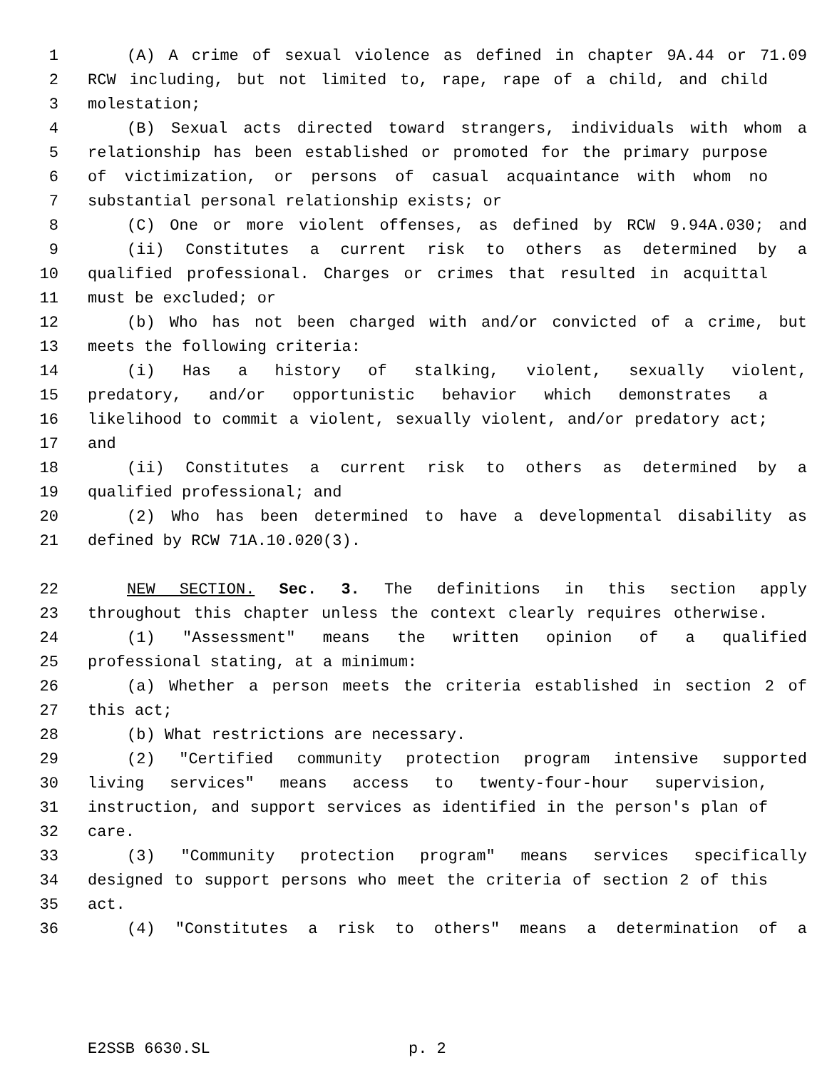1 (A) A crime of sexual violence as defined in chapter 9A.44 or 71.09
2 RCW including, but not limited to, rape, rape of a child, and child
3 molestation;
4 (B) Sexual acts directed toward strangers, individuals with whom a
5 relationship has been established or promoted for the primary purpose
6 of victimization, or persons of casual acquaintance with whom no
7 substantial personal relationship exists; or
8 (C) One or more violent offenses, as defined by RCW 9.94A.030; and
9 (ii) Constitutes a current risk to others as determined by a
10 qualified professional. Charges or crimes that resulted in acquittal
11 must be excluded; or
12 (b) Who has not been charged with and/or convicted of a crime, but
13 meets the following criteria:
14 (i) Has a history of stalking, violent, sexually violent,
15 predatory, and/or opportunistic behavior which demonstrates a
16 likelihood to commit a violent, sexually violent, and/or predatory act;
17 and
18 (ii) Constitutes a current risk to others as determined by a
19 qualified professional; and
20 (2) Who has been determined to have a developmental disability as
21 defined by RCW 71A.10.020(3).
22 NEW SECTION. Sec. 3. The definitions in this section apply
23 throughout this chapter unless the context clearly requires otherwise.
24 (1) "Assessment" means the written opinion of a qualified
25 professional stating, at a minimum:
26 (a) Whether a person meets the criteria established in section 2 of
27 this act;
28 (b) What restrictions are necessary.
29 (2) "Certified community protection program intensive supported
30 living services" means access to twenty-four-hour supervision,
31 instruction, and support services as identified in the person's plan of
32 care.
33 (3) "Community protection program" means services specifically
34 designed to support persons who meet the criteria of section 2 of this
35 act.
36 (4) "Constitutes a risk to others" means a determination of a
E2SSB 6630.SL p. 2